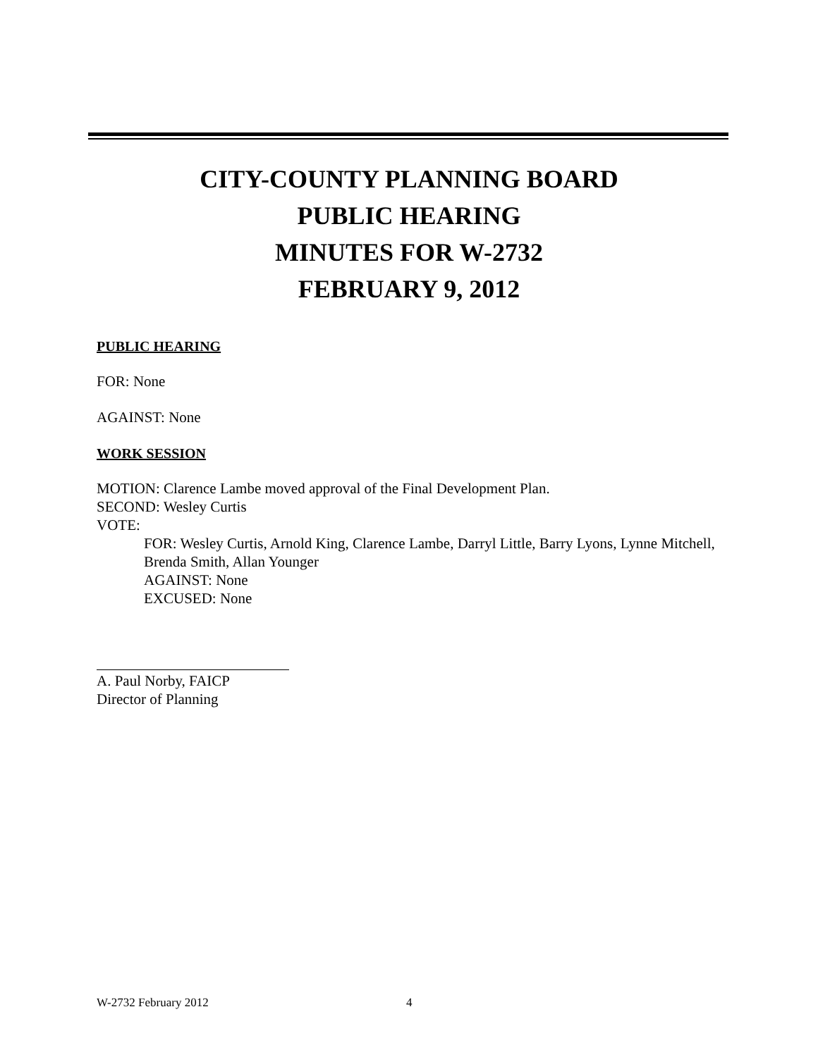CITY-COUNTY PLANNING BOARD
PUBLIC HEARING
MINUTES FOR W-2732
FEBRUARY 9, 2012
PUBLIC HEARING
FOR: None
AGAINST: None
WORK SESSION
MOTION: Clarence Lambe moved approval of the Final Development Plan.
SECOND: Wesley Curtis
VOTE:
FOR: Wesley Curtis, Arnold King, Clarence Lambe, Darryl Little, Barry Lyons, Lynne Mitchell, Brenda Smith, Allan Younger
AGAINST: None
EXCUSED: None
A. Paul Norby, FAICP
Director of Planning
W-2732 February 2012 4